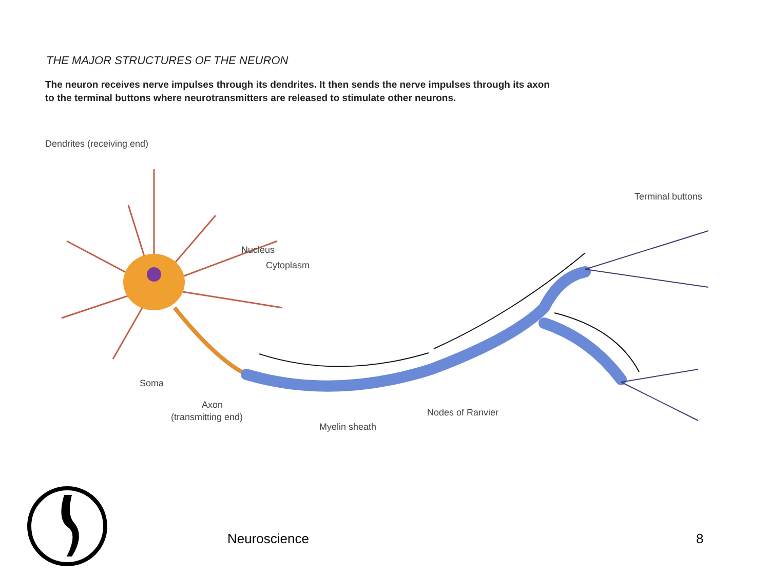THE MAJOR STRUCTURES OF THE NEURON
The neuron receives nerve impulses through its dendrites. It then sends the nerve impulses through its axon to the terminal buttons where neurotransmitters are released to stimulate other neurons.
Dendrites (receiving end)
Nucleus
Cytoplasm
Soma
Axon
(transmitting end)
Myelin sheath
Nodes of Ranvier
Terminal buttons
Neuroscience 8